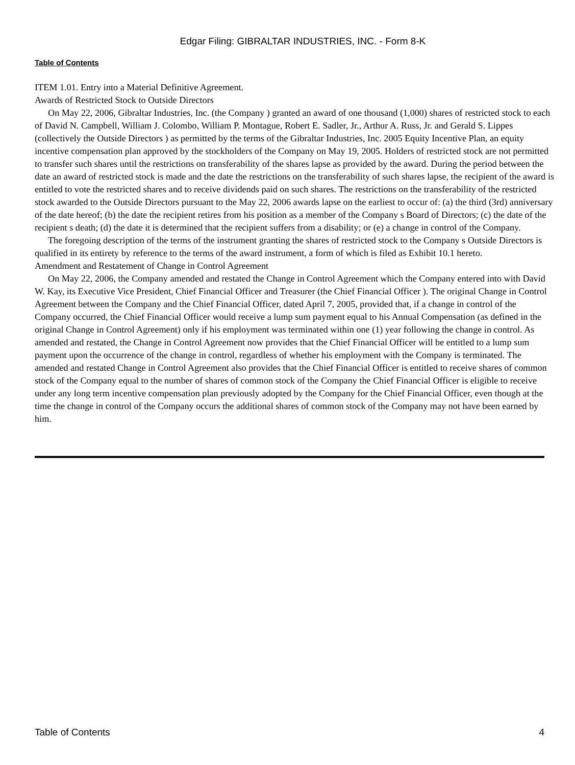Edgar Filing: GIBRALTAR INDUSTRIES, INC. - Form 8-K
Table of Contents
ITEM 1.01. Entry into a Material Definitive Agreement.
Awards of Restricted Stock to Outside Directors
On May 22, 2006, Gibraltar Industries, Inc. (the Company ) granted an award of one thousand (1,000) shares of restricted stock to each of David N. Campbell, William J. Colombo, William P. Montague, Robert E. Sadler, Jr., Arthur A. Russ, Jr. and Gerald S. Lippes (collectively the Outside Directors ) as permitted by the terms of the Gibraltar Industries, Inc. 2005 Equity Incentive Plan, an equity incentive compensation plan approved by the stockholders of the Company on May 19, 2005. Holders of restricted stock are not permitted to transfer such shares until the restrictions on transferability of the shares lapse as provided by the award. During the period between the date an award of restricted stock is made and the date the restrictions on the transferability of such shares lapse, the recipient of the award is entitled to vote the restricted shares and to receive dividends paid on such shares. The restrictions on the transferability of the restricted stock awarded to the Outside Directors pursuant to the May 22, 2006 awards lapse on the earliest to occur of: (a) the third (3rd) anniversary of the date hereof; (b) the date the recipient retires from his position as a member of the Company s Board of Directors; (c) the date of the recipient s death; (d) the date it is determined that the recipient suffers from a disability; or (e) a change in control of the Company.
The foregoing description of the terms of the instrument granting the shares of restricted stock to the Company s Outside Directors is qualified in its entirety by reference to the terms of the award instrument, a form of which is filed as Exhibit 10.1 hereto.
Amendment and Restatement of Change in Control Agreement
On May 22, 2006, the Company amended and restated the Change in Control Agreement which the Company entered into with David W. Kay, its Executive Vice President, Chief Financial Officer and Treasurer (the Chief Financial Officer ). The original Change in Control Agreement between the Company and the Chief Financial Officer, dated April 7, 2005, provided that, if a change in control of the Company occurred, the Chief Financial Officer would receive a lump sum payment equal to his Annual Compensation (as defined in the original Change in Control Agreement) only if his employment was terminated within one (1) year following the change in control. As amended and restated, the Change in Control Agreement now provides that the Chief Financial Officer will be entitled to a lump sum payment upon the occurrence of the change in control, regardless of whether his employment with the Company is terminated. The amended and restated Change in Control Agreement also provides that the Chief Financial Officer is entitled to receive shares of common stock of the Company equal to the number of shares of common stock of the Company the Chief Financial Officer is eligible to receive under any long term incentive compensation plan previously adopted by the Company for the Chief Financial Officer, even though at the time the change in control of the Company occurs the additional shares of common stock of the Company may not have been earned by him.
Table of Contents 4